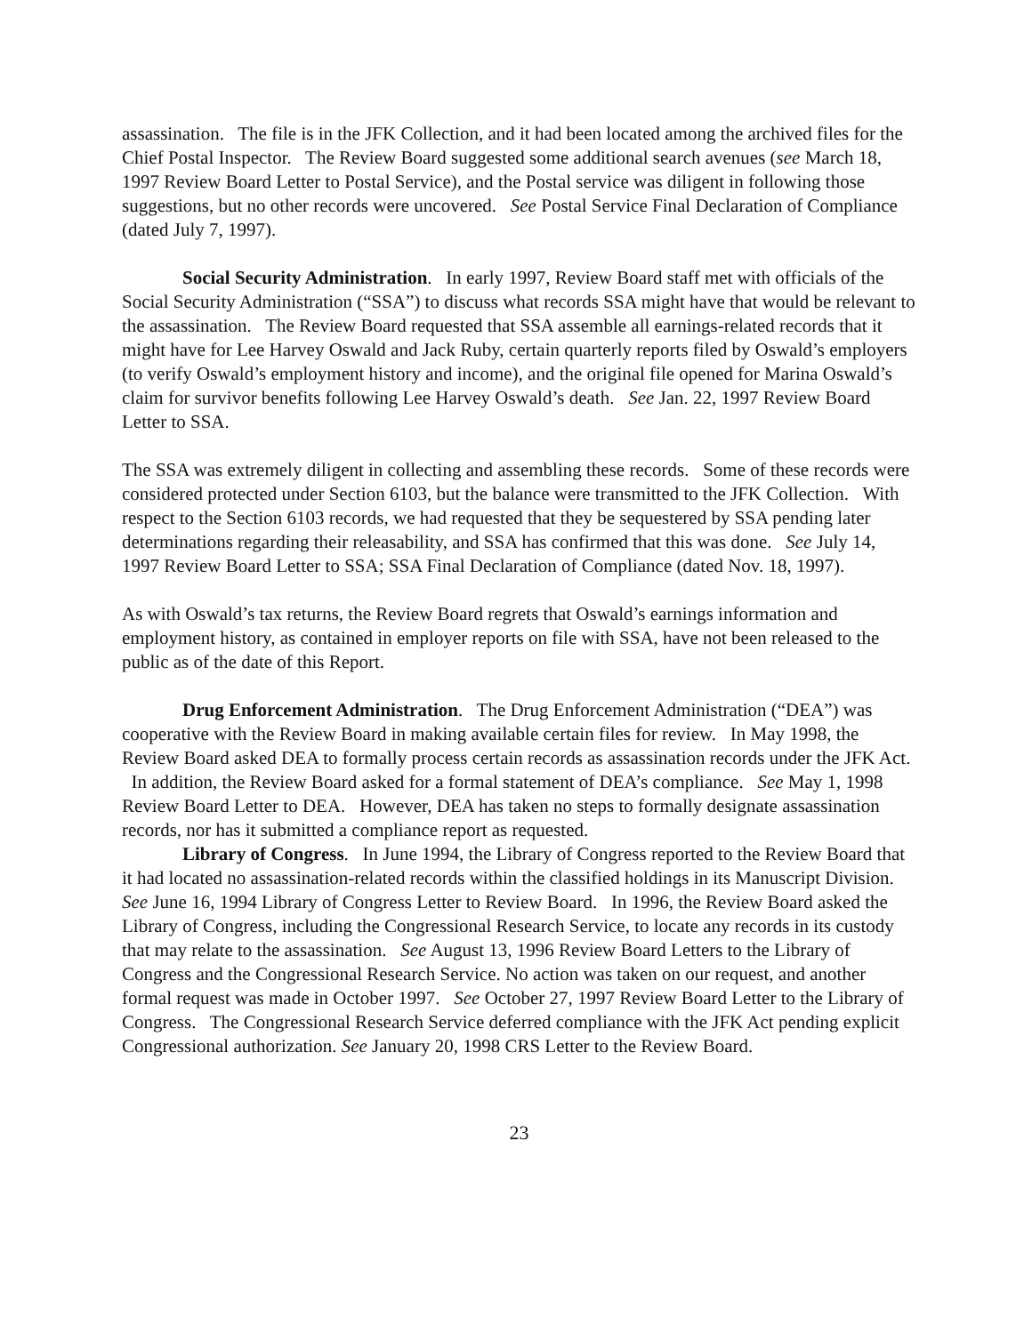assassination. The file is in the JFK Collection, and it had been located among the archived files for the Chief Postal Inspector. The Review Board suggested some additional search avenues (see March 18, 1997 Review Board Letter to Postal Service), and the Postal service was diligent in following those suggestions, but no other records were uncovered. See Postal Service Final Declaration of Compliance (dated July 7, 1997).
Social Security Administration. In early 1997, Review Board staff met with officials of the Social Security Administration (“SSA”) to discuss what records SSA might have that would be relevant to the assassination. The Review Board requested that SSA assemble all earnings-related records that it might have for Lee Harvey Oswald and Jack Ruby, certain quarterly reports filed by Oswald’s employers (to verify Oswald’s employment history and income), and the original file opened for Marina Oswald’s claim for survivor benefits following Lee Harvey Oswald’s death. See Jan. 22, 1997 Review Board Letter to SSA.
The SSA was extremely diligent in collecting and assembling these records. Some of these records were considered protected under Section 6103, but the balance were transmitted to the JFK Collection. With respect to the Section 6103 records, we had requested that they be sequestered by SSA pending later determinations regarding their releasability, and SSA has confirmed that this was done. See July 14, 1997 Review Board Letter to SSA; SSA Final Declaration of Compliance (dated Nov. 18, 1997).
As with Oswald’s tax returns, the Review Board regrets that Oswald’s earnings information and employment history, as contained in employer reports on file with SSA, have not been released to the public as of the date of this Report.
Drug Enforcement Administration. The Drug Enforcement Administration (“DEA”) was cooperative with the Review Board in making available certain files for review. In May 1998, the Review Board asked DEA to formally process certain records as assassination records under the JFK Act. In addition, the Review Board asked for a formal statement of DEA’s compliance. See May 1, 1998 Review Board Letter to DEA. However, DEA has taken no steps to formally designate assassination records, nor has it submitted a compliance report as requested.
Library of Congress. In June 1994, the Library of Congress reported to the Review Board that it had located no assassination-related records within the classified holdings in its Manuscript Division. See June 16, 1994 Library of Congress Letter to Review Board. In 1996, the Review Board asked the Library of Congress, including the Congressional Research Service, to locate any records in its custody that may relate to the assassination. See August 13, 1996 Review Board Letters to the Library of Congress and the Congressional Research Service. No action was taken on our request, and another formal request was made in October 1997. See October 27, 1997 Review Board Letter to the Library of Congress. The Congressional Research Service deferred compliance with the JFK Act pending explicit Congressional authorization. See January 20, 1998 CRS Letter to the Review Board.
23